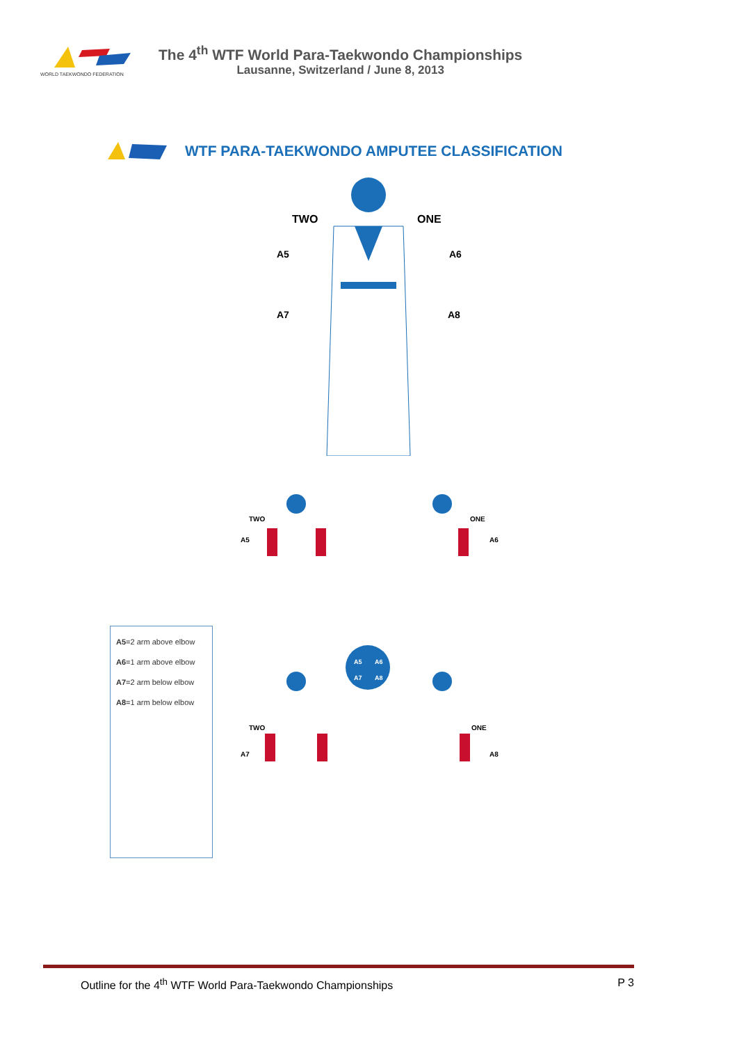WORLD TAEKWONDO FEDERATION
The 4<sup>th</sup> WTF World Para-Taekwondo Championships
Lausanne, Switzerland / June 8, 2013
WTF PARA-TAEKWONDO AMPUTEE CLASSIFICATION
TWO
ONE
A5
A6
A7
A8
A5=2 arm above elbow
A6=1 arm above elbow
A7=2 arm below elbow
A8=1 arm below elbow
TWO
ONE
A5
A6
TWO
ONE
A7
A8
A5
A6
A7
A8
Outline for the 4<sup>th</sup> WTF World Para-Taekwondo Championships P 3